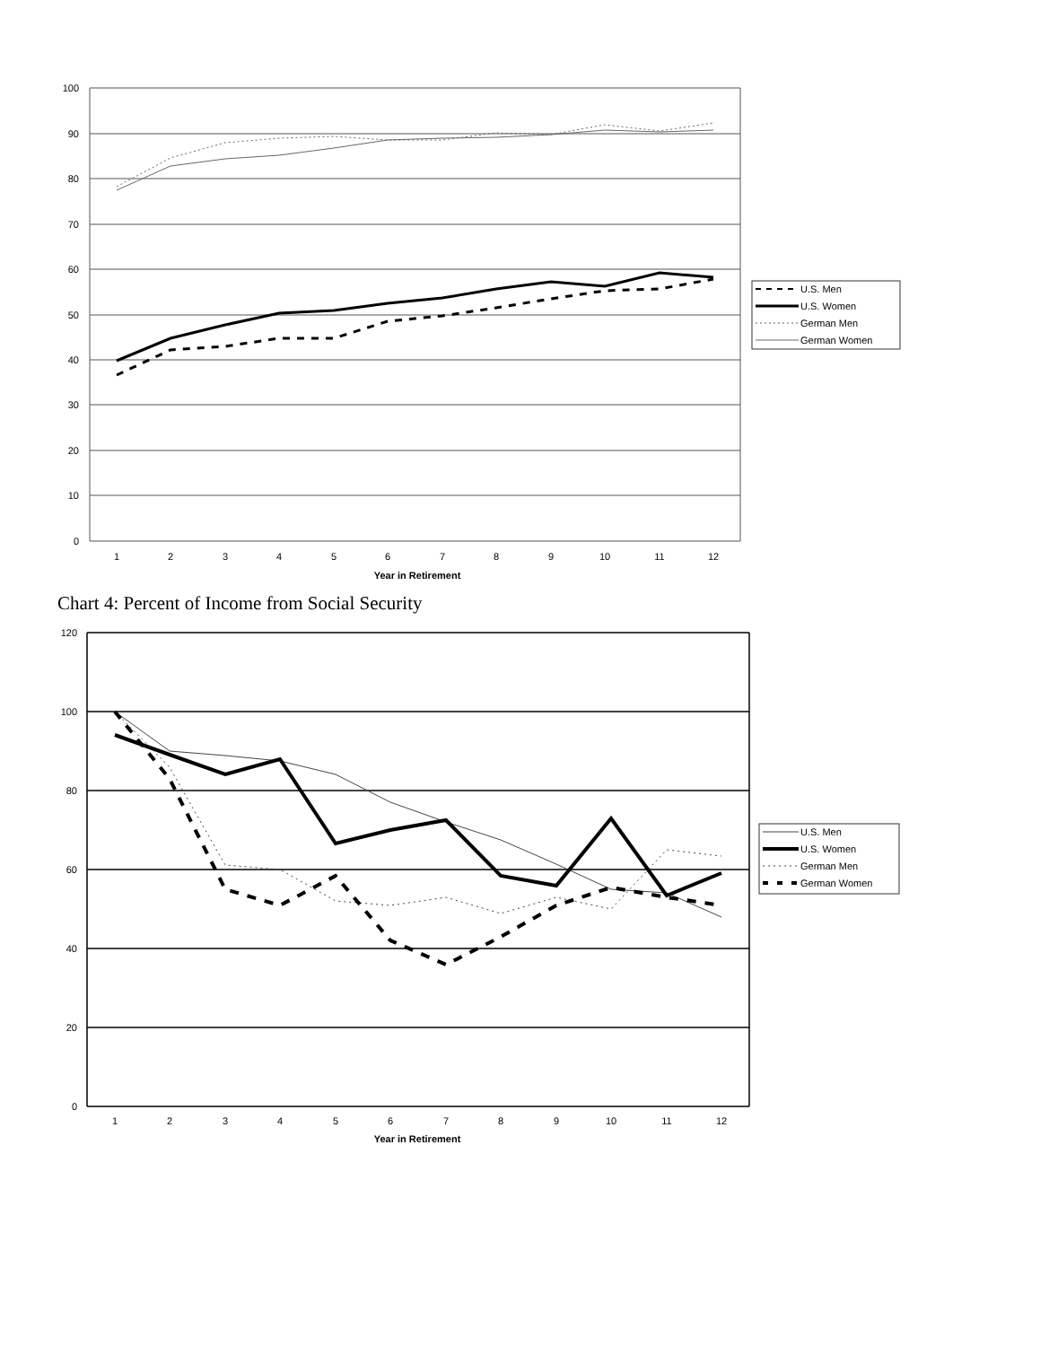100
90
80
70
60
50
40
30
20
10
0
1
2
3
4
5
6
7
8
9
10
11
12
Year in Retirement
U.S. Men
U.S. Women
German Men
German Women
Chart 4: Percent of Income from Social Security
120
100
80
60
40
20
0
1
2
3
4
5
6
7
8
9
10
11
12
Year in Retirement
U.S. Men
U.S. Women
German Men
German Women